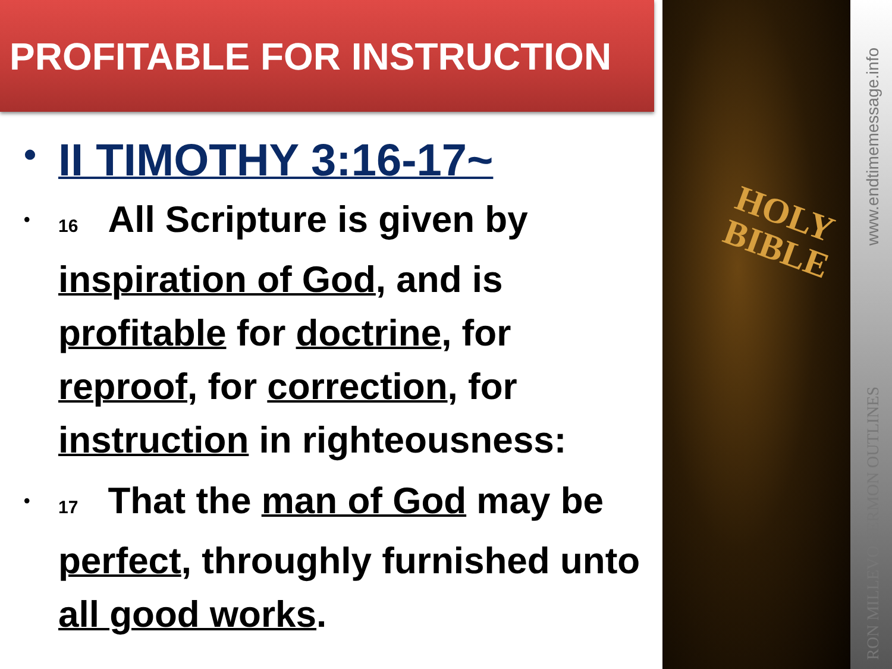PROFITABLE FOR INSTRUCTION
• II TIMOTHY 3:16-17~
• 16 All Scripture is given by inspiration of God, and is profitable for doctrine, for reproof, for correction, for instruction in righteousness:
• 17 That the man of God may be perfect, throughly furnished unto all good works.
HOLY
BIBLE
www.endtimemessage.info
RON MILLEVO SERMON OUTLINES